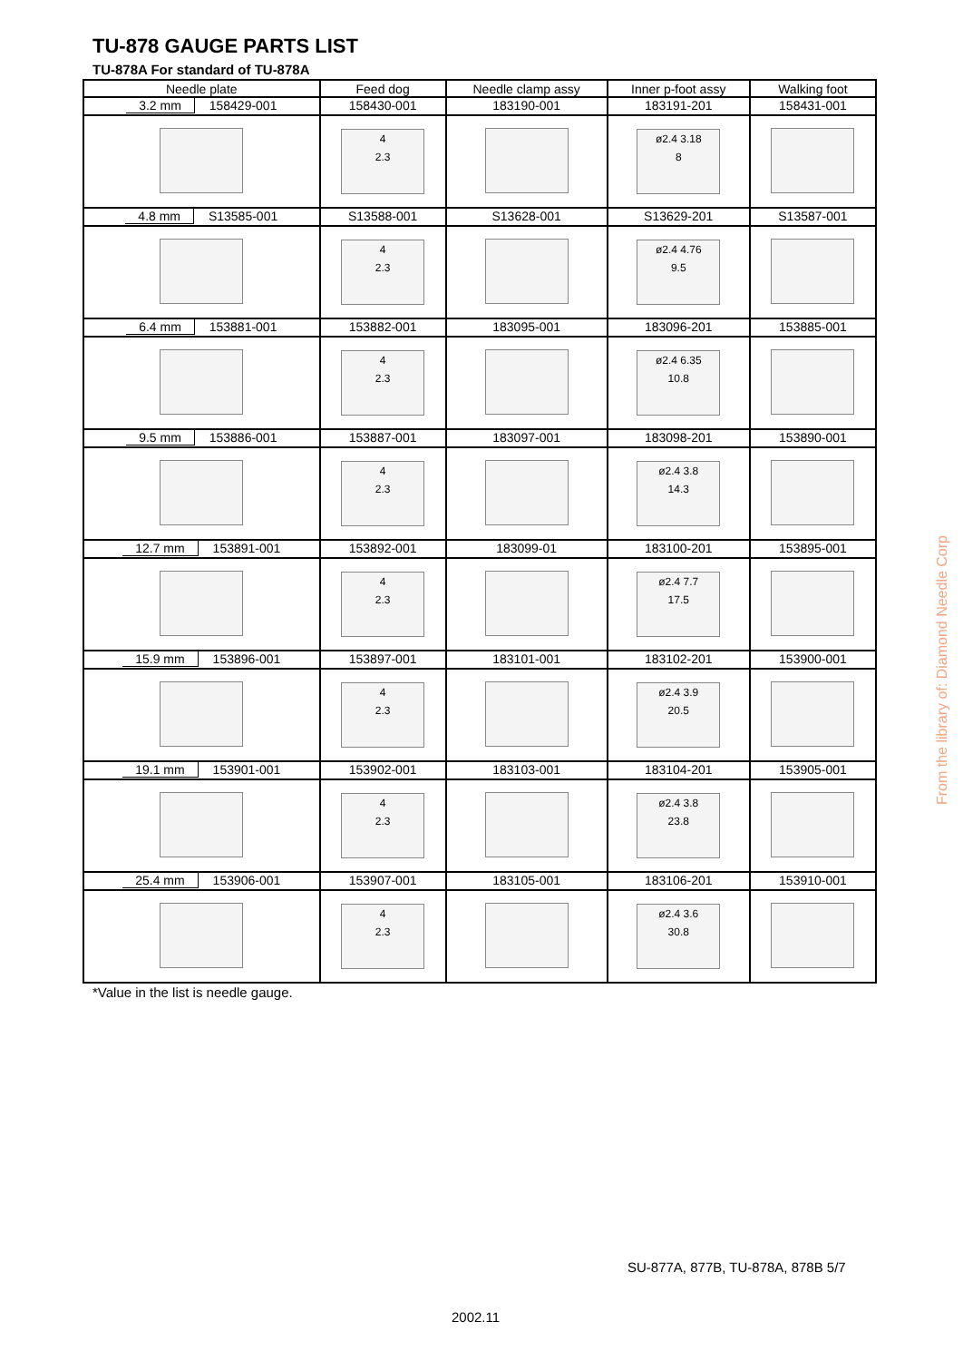TU-878 GAUGE PARTS LIST
TU-878A For standard of TU-878A
| Needle plate | Feed dog | Needle clamp assy | Inner p-foot assy | Walking foot |
| --- | --- | --- | --- | --- |
| 3.2 mm 158429-001 | 158430-001 | 183190-001 | 183191-201 | 158431-001 |
| | 4 2.3 | | ø2.4 3.18 8 | |
| 4.8 mm S13585-001 | S13588-001 | S13628-001 | S13629-201 | S13587-001 |
| | 4 2.3 | | ø2.4 4.76 9.5 | |
| 6.4 mm 153881-001 | 153882-001 | 183095-001 | 183096-201 | 153885-001 |
| | 4 2.3 | | ø2.4 6.35 10.8 | |
| 9.5 mm 153886-001 | 153887-001 | 183097-001 | 183098-201 | 153890-001 |
| | 4 2.3 | | ø2.4 3.8 14.3 | |
| 12.7 mm 153891-001 | 153892-001 | 183099-01 | 183100-201 | 153895-001 |
| | 4 2.3 | | ø2.4 7.7 17.5 | |
| 15.9 mm 153896-001 | 153897-001 | 183101-001 | 183102-201 | 153900-001 |
| | 4 2.3 | | ø2.4 3.9 20.5 | |
| 19.1 mm 153901-001 | 153902-001 | 183103-001 | 183104-201 | 153905-001 |
| | 4 2.3 | | ø2.4 3.8 23.8 | |
| 25.4 mm 153906-001 | 153907-001 | 183105-001 | 183106-201 | 153910-001 |
| | 4 2.3 | | ø2.4 3.6 30.8 | |
*Value in the list is needle gauge.
SU-877A, 877B, TU-878A, 878B 5/7
2002.11
From the library of: Diamond Needle Corp